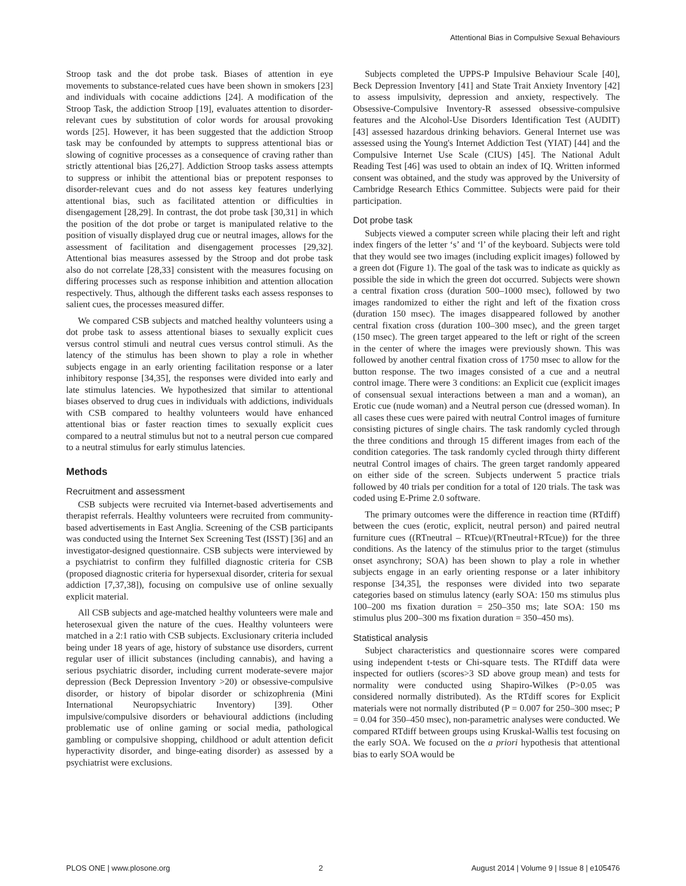Attentional Bias in Compulsive Sexual Behaviours
Stroop task and the dot probe task. Biases of attention in eye movements to substance-related cues have been shown in smokers [23] and individuals with cocaine addictions [24]. A modification of the Stroop Task, the addiction Stroop [19], evaluates attention to disorder-relevant cues by substitution of color words for arousal provoking words [25]. However, it has been suggested that the addiction Stroop task may be confounded by attempts to suppress attentional bias or slowing of cognitive processes as a consequence of craving rather than strictly attentional bias [26,27]. Addiction Stroop tasks assess attempts to suppress or inhibit the attentional bias or prepotent responses to disorder-relevant cues and do not assess key features underlying attentional bias, such as facilitated attention or difficulties in disengagement [28,29]. In contrast, the dot probe task [30,31] in which the position of the dot probe or target is manipulated relative to the position of visually displayed drug cue or neutral images, allows for the assessment of facilitation and disengagement processes [29,32]. Attentional bias measures assessed by the Stroop and dot probe task also do not correlate [28,33] consistent with the measures focusing on differing processes such as response inhibition and attention allocation respectively. Thus, although the different tasks each assess responses to salient cues, the processes measured differ.
We compared CSB subjects and matched healthy volunteers using a dot probe task to assess attentional biases to sexually explicit cues versus control stimuli and neutral cues versus control stimuli. As the latency of the stimulus has been shown to play a role in whether subjects engage in an early orienting facilitation response or a later inhibitory response [34,35], the responses were divided into early and late stimulus latencies. We hypothesized that similar to attentional biases observed to drug cues in individuals with addictions, individuals with CSB compared to healthy volunteers would have enhanced attentional bias or faster reaction times to sexually explicit cues compared to a neutral stimulus but not to a neutral person cue compared to a neutral stimulus for early stimulus latencies.
Methods
Recruitment and assessment
CSB subjects were recruited via Internet-based advertisements and therapist referrals. Healthy volunteers were recruited from community-based advertisements in East Anglia. Screening of the CSB participants was conducted using the Internet Sex Screening Test (ISST) [36] and an investigator-designed questionnaire. CSB subjects were interviewed by a psychiatrist to confirm they fulfilled diagnostic criteria for CSB (proposed diagnostic criteria for hypersexual disorder, criteria for sexual addiction [7,37,38]), focusing on compulsive use of online sexually explicit material.
All CSB subjects and age-matched healthy volunteers were male and heterosexual given the nature of the cues. Healthy volunteers were matched in a 2:1 ratio with CSB subjects. Exclusionary criteria included being under 18 years of age, history of substance use disorders, current regular user of illicit substances (including cannabis), and having a serious psychiatric disorder, including current moderate-severe major depression (Beck Depression Inventory >20) or obsessive-compulsive disorder, or history of bipolar disorder or schizophrenia (Mini International Neuropsychiatric Inventory) [39]. Other impulsive/compulsive disorders or behavioural addictions (including problematic use of online gaming or social media, pathological gambling or compulsive shopping, childhood or adult attention deficit hyperactivity disorder, and binge-eating disorder) as assessed by a psychiatrist were exclusions.
Subjects completed the UPPS-P Impulsive Behaviour Scale [40], Beck Depression Inventory [41] and State Trait Anxiety Inventory [42] to assess impulsivity, depression and anxiety, respectively. The Obsessive-Compulsive Inventory-R assessed obsessive-compulsive features and the Alcohol-Use Disorders Identification Test (AUDIT) [43] assessed hazardous drinking behaviors. General Internet use was assessed using the Young's Internet Addiction Test (YIAT) [44] and the Compulsive Internet Use Scale (CIUS) [45]. The National Adult Reading Test [46] was used to obtain an index of IQ. Written informed consent was obtained, and the study was approved by the University of Cambridge Research Ethics Committee. Subjects were paid for their participation.
Dot probe task
Subjects viewed a computer screen while placing their left and right index fingers of the letter ‘s’ and ‘l’ of the keyboard. Subjects were told that they would see two images (including explicit images) followed by a green dot (Figure 1). The goal of the task was to indicate as quickly as possible the side in which the green dot occurred. Subjects were shown a central fixation cross (duration 500–1000 msec), followed by two images randomized to either the right and left of the fixation cross (duration 150 msec). The images disappeared followed by another central fixation cross (duration 100–300 msec), and the green target (150 msec). The green target appeared to the left or right of the screen in the center of where the images were previously shown. This was followed by another central fixation cross of 1750 msec to allow for the button response. The two images consisted of a cue and a neutral control image. There were 3 conditions: an Explicit cue (explicit images of consensual sexual interactions between a man and a woman), an Erotic cue (nude woman) and a Neutral person cue (dressed woman). In all cases these cues were paired with neutral Control images of furniture consisting pictures of single chairs. The task randomly cycled through the three conditions and through 15 different images from each of the condition categories. The task randomly cycled through thirty different neutral Control images of chairs. The green target randomly appeared on either side of the screen. Subjects underwent 5 practice trials followed by 40 trials per condition for a total of 120 trials. The task was coded using E-Prime 2.0 software.
The primary outcomes were the difference in reaction time (RTdiff) between the cues (erotic, explicit, neutral person) and paired neutral furniture cues ((RTneutral – RTcue)/(RTneutral+RTcue)) for the three conditions. As the latency of the stimulus prior to the target (stimulus onset asynchrony; SOA) has been shown to play a role in whether subjects engage in an early orienting response or a later inhibitory response [34,35], the responses were divided into two separate categories based on stimulus latency (early SOA: 150 ms stimulus plus 100–200 ms fixation duration = 250–350 ms; late SOA: 150 ms stimulus plus 200–300 ms fixation duration = 350–450 ms).
Statistical analysis
Subject characteristics and questionnaire scores were compared using independent t-tests or Chi-square tests. The RTdiff data were inspected for outliers (scores>3 SD above group mean) and tests for normality were conducted using Shapiro-Wilkes (P>0.05 was considered normally distributed). As the RTdiff scores for Explicit materials were not normally distributed (P = 0.007 for 250–300 msec; P = 0.04 for 350–450 msec), non-parametric analyses were conducted. We compared RTdiff between groups using Kruskal-Wallis test focusing on the early SOA. We focused on the a priori hypothesis that attentional bias to early SOA would be
PLOS ONE | www.plosone.org 2 August 2014 | Volume 9 | Issue 8 | e105476